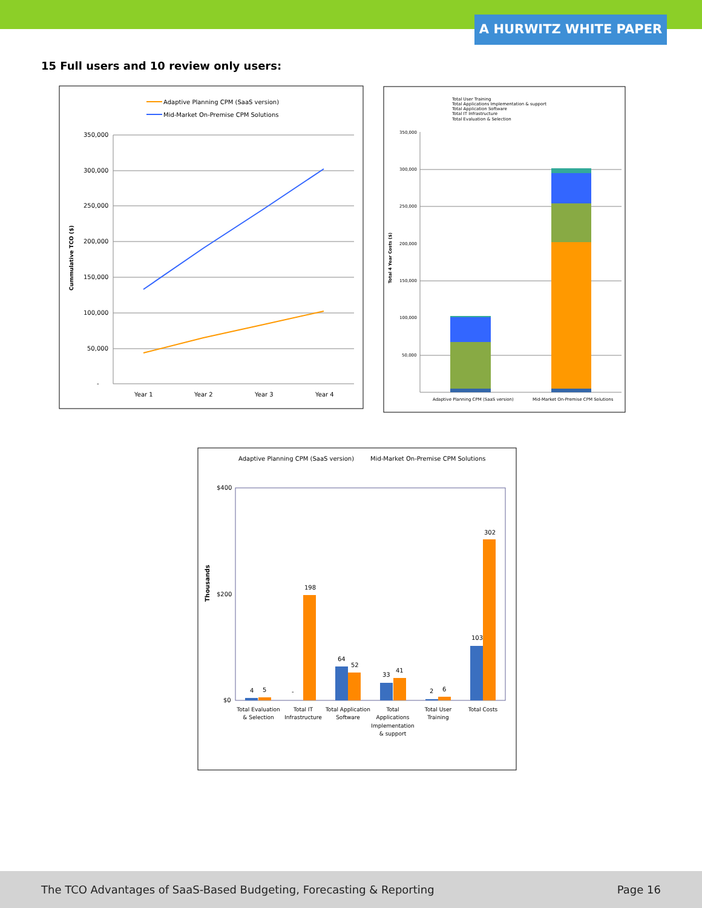A HURWITZ WHITE PAPER
15 Full users and 10 review only users:
Adaptive Planning CPM (SaaS version)
Mid-Market On-Premise CPM Solutions
350,000
300,000
250,000
200,000
150,000
100,000
50,000
-
Year 1
Year 2
Year 3
Year 4
Cummulative TCO ($)
Total User Training
Total Applications Implementation & support
Total Application Software
Total IT Infrastructure
Total Evaluation & Selection
350,000
300,000
250,000
200,000
150,000
100,000
50,000
Adaptive Planning CPM (SaaS version)
Mid-Market On-Premise CPM Solutions
Total 4 Year Costs ($)
Adaptive Planning CPM (SaaS version)
Mid-Market On-Premise CPM Solutions
$400
$200
$0
Thousands
4
5
-
198
64
52
33
41
2
6
103
302
Total Evaluation
& Selection
Total IT
Infrastructure
Total Application
Software
Total
Applications
Implementation
& support
Total User
Training
Total Costs
The TCO Advantages of SaaS-Based Budgeting, Forecasting & Reporting Page 16